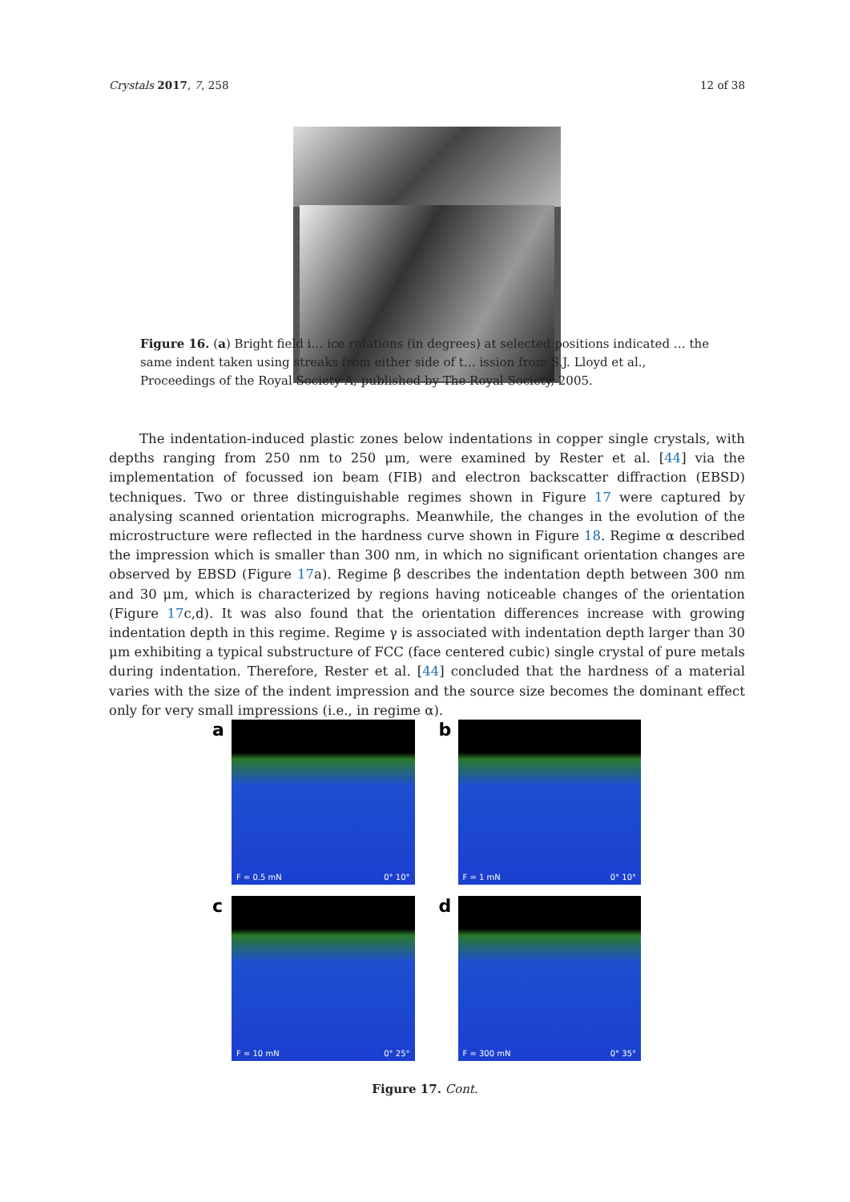Crystals 2017, 7, 258 12 of 38
Figure 16. (a) Bright field i… ice rotations (in degrees) at selected positions indicated … the same indent taken using streaks from either side of t… ission from S.J. Lloyd et al., Proceedings of the Royal Society A; published by The Royal Society, 2005.
The indentation-induced plastic zones below indentations in copper single crystals, with depths ranging from 250 nm to 250 μm, were examined by Rester et al. [44] via the implementation of focussed ion beam (FIB) and electron backscatter diffraction (EBSD) techniques. Two or three distinguishable regimes shown in Figure 17 were captured by analysing scanned orientation micrographs. Meanwhile, the changes in the evolution of the microstructure were reflected in the hardness curve shown in Figure 18. Regime α described the impression which is smaller than 300 nm, in which no significant orientation changes are observed by EBSD (Figure 17a). Regime β describes the indentation depth between 300 nm and 30 μm, which is characterized by regions having noticeable changes of the orientation (Figure 17c,d). It was also found that the orientation differences increase with growing indentation depth in this regime. Regime γ is associated with indentation depth larger than 30 μm exhibiting a typical substructure of FCC (face centered cubic) single crystal of pure metals during indentation. Therefore, Rester et al. [44] concluded that the hardness of a material varies with the size of the indent impression and the source size becomes the dominant effect only for very small impressions (i.e., in regime α).
a
F = 0.5 mN 0° 10°
b
F = 1 mN 0° 10°
c
F = 10 mN 0° 25°
d
F = 300 mN 0° 35°
Figure 17. Cont.